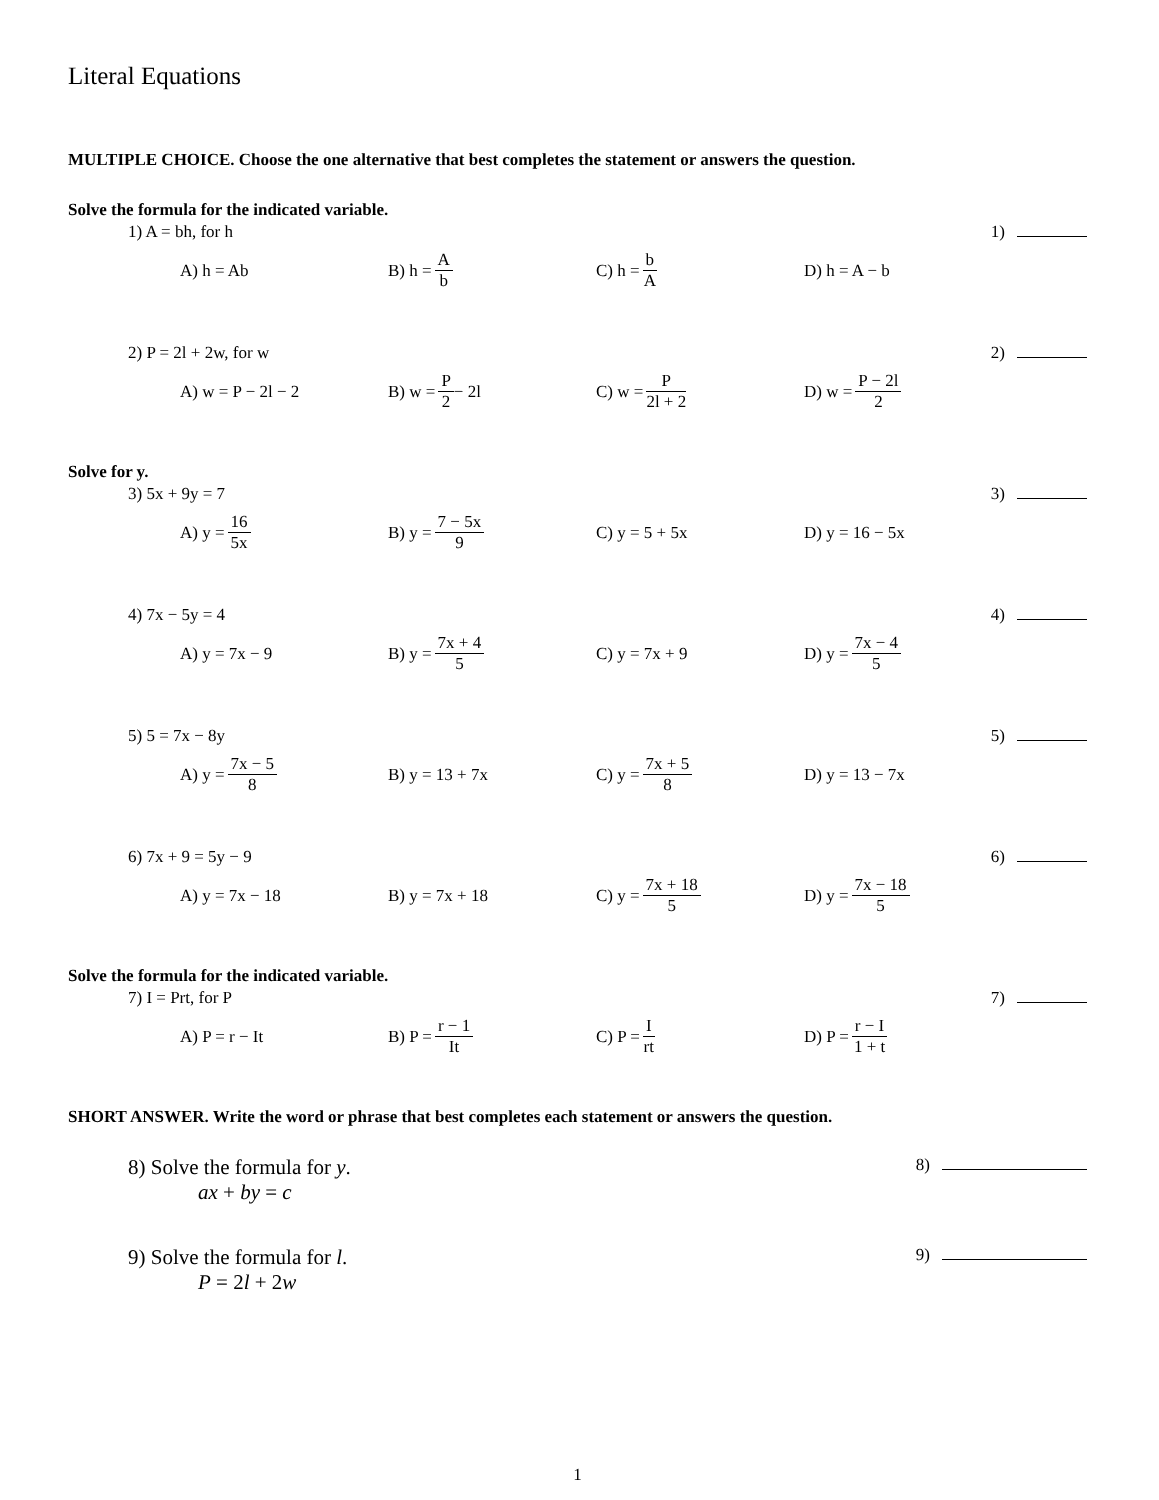Literal Equations
MULTIPLE CHOICE. Choose the one alternative that best completes the statement or answers the question.
Solve the formula for the indicated variable.
1) A = bh, for h 1)
A) h = Ab B) h = A b C) h = b A D) h = A − b
2) P = 2l + 2w, for w 2)
A) w = P − 2l − 2 B) w = P 2 − 2l C) w = P 2l + 2 D) w = P − 2l 2
Solve for y.
3) 5x + 9y = 7 3)
A) y = 16 5x B) y = 7 − 5x 9 C) y = 5 + 5x D) y = 16 − 5x
4) 7x − 5y = 4 4)
A) y = 7x − 9 B) y = 7x + 4 5 C) y = 7x + 9 D) y = 7x − 4 5
5) 5 = 7x − 8y 5)
A) y = 7x − 5 8 B) y = 13 + 7x C) y = 7x + 5 8 D) y = 13 − 7x
6) 7x + 9 = 5y − 9 6)
A) y = 7x − 18 B) y = 7x + 18 C) y = 7x + 18 5 D) y = 7x − 18 5
Solve the formula for the indicated variable.
7) I = Prt, for P 7)
A) P = r − It B) P = r − 1 It C) P = I rt D) P = r − I 1 + t
SHORT ANSWER. Write the word or phrase that best completes each statement or answers the question.
8) Solve the formula for y.
ax + by = c
8)
9) Solve the formula for l.
P = 2l + 2w
9)
1